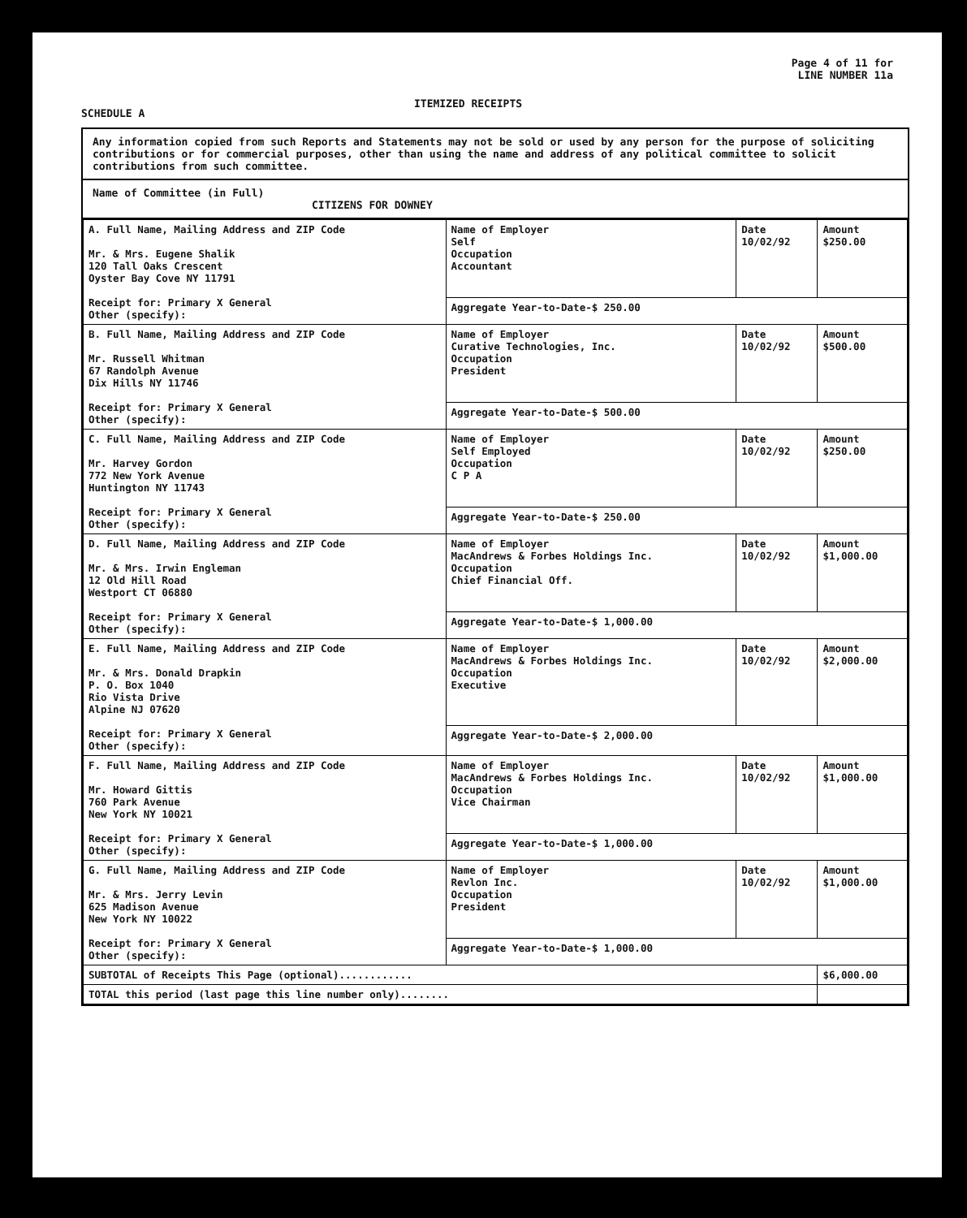SCHEDULE A
ITEMIZED RECEIPTS
Page 4 of 11 for
LINE NUMBER 11a
Any information copied from such Reports and Statements may not be sold or used by any person for the purpose of soliciting contributions or for commercial purposes, other than using the name and address of any political committee to solicit contributions from such committee.
Name of Committee (in Full)
CITIZENS FOR DOWNEY
| A. Full Name, Mailing Address and ZIP Code Mr. & Mrs. Eugene Shalik 120 Tall Oaks Crescent Oyster Bay Cove NY 11791 Receipt for: Primary X General Other (specify): | Name of Employer Self Occupation Accountant | Date 10/02/92 | Amount $250.00 |
| | Aggregate Year-to-Date-$ 250.00 | | |
| B. Full Name, Mailing Address and ZIP Code Mr. Russell Whitman 67 Randolph Avenue Dix Hills NY 11746 Receipt for: Primary X General Other (specify): | Name of Employer Curative Technologies, Inc. Occupation President | Date 10/02/92 | Amount $500.00 |
| | Aggregate Year-to-Date-$ 500.00 | | |
| C. Full Name, Mailing Address and ZIP Code Mr. Harvey Gordon 772 New York Avenue Huntington NY 11743 Receipt for: Primary X General Other (specify): | Name of Employer Self Employed Occupation C P A | Date 10/02/92 | Amount $250.00 |
| | Aggregate Year-to-Date-$ 250.00 | | |
| D. Full Name, Mailing Address and ZIP Code Mr. & Mrs. Irwin Engleman 12 Old Hill Road Westport CT 06880 Receipt for: Primary X General Other (specify): | Name of Employer MacAndrews & Forbes Holdings Inc. Occupation Chief Financial Off. | Date 10/02/92 | Amount $1,000.00 |
| | Aggregate Year-to-Date-$ 1,000.00 | | |
| E. Full Name, Mailing Address and ZIP Code Mr. & Mrs. Donald Drapkin P. O. Box 1040 Rio Vista Drive Alpine NJ 07620 Receipt for: Primary X General Other (specify): | Name of Employer MacAndrews & Forbes Holdings Inc. Occupation Executive | Date 10/02/92 | Amount $2,000.00 |
| | Aggregate Year-to-Date-$ 2,000.00 | | |
| F. Full Name, Mailing Address and ZIP Code Mr. Howard Gittis 760 Park Avenue New York NY 10021 Receipt for: Primary X General Other (specify): | Name of Employer MacAndrews & Forbes Holdings Inc. Occupation Vice Chairman | Date 10/02/92 | Amount $1,000.00 |
| | Aggregate Year-to-Date-$ 1,000.00 | | |
| G. Full Name, Mailing Address and ZIP Code Mr. & Mrs. Jerry Levin 625 Madison Avenue New York NY 10022 Receipt for: Primary X General Other (specify): | Name of Employer Revlon Inc. Occupation President | Date 10/02/92 | Amount $1,000.00 |
| | Aggregate Year-to-Date-$ 1,000.00 | | |
| SUBTOTAL of Receipts This Page (optional)............ | | | $6,000.00 |
| TOTAL this period (last page this line number only)........ | | | |